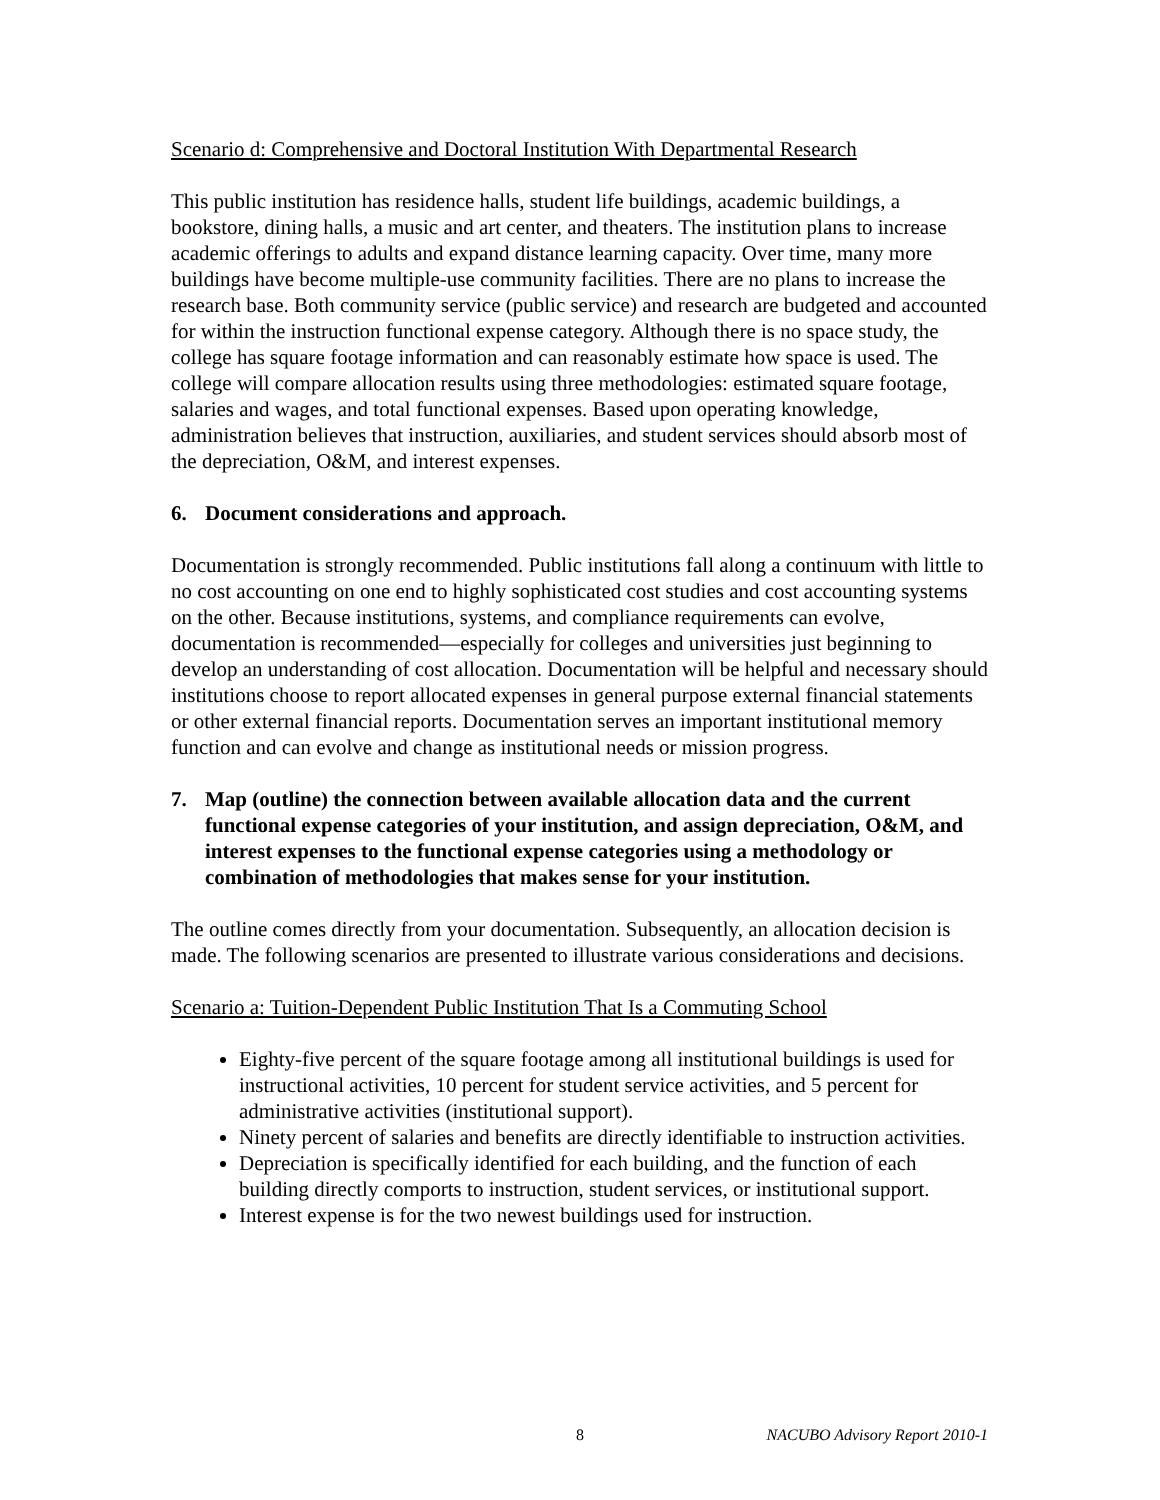Scenario d: Comprehensive and Doctoral Institution With Departmental Research
This public institution has residence halls, student life buildings, academic buildings, a bookstore, dining halls, a music and art center, and theaters. The institution plans to increase academic offerings to adults and expand distance learning capacity. Over time, many more buildings have become multiple-use community facilities. There are no plans to increase the research base. Both community service (public service) and research are budgeted and accounted for within the instruction functional expense category. Although there is no space study, the college has square footage information and can reasonably estimate how space is used. The college will compare allocation results using three methodologies: estimated square footage, salaries and wages, and total functional expenses. Based upon operating knowledge, administration believes that instruction, auxiliaries, and student services should absorb most of the depreciation, O&M, and interest expenses.
6. Document considerations and approach.
Documentation is strongly recommended. Public institutions fall along a continuum with little to no cost accounting on one end to highly sophisticated cost studies and cost accounting systems on the other. Because institutions, systems, and compliance requirements can evolve, documentation is recommended—especially for colleges and universities just beginning to develop an understanding of cost allocation. Documentation will be helpful and necessary should institutions choose to report allocated expenses in general purpose external financial statements or other external financial reports. Documentation serves an important institutional memory function and can evolve and change as institutional needs or mission progress.
7. Map (outline) the connection between available allocation data and the current functional expense categories of your institution, and assign depreciation, O&M, and interest expenses to the functional expense categories using a methodology or combination of methodologies that makes sense for your institution.
The outline comes directly from your documentation. Subsequently, an allocation decision is made. The following scenarios are presented to illustrate various considerations and decisions.
Scenario a: Tuition-Dependent Public Institution That Is a Commuting School
Eighty-five percent of the square footage among all institutional buildings is used for instructional activities, 10 percent for student service activities, and 5 percent for administrative activities (institutional support).
Ninety percent of salaries and benefits are directly identifiable to instruction activities.
Depreciation is specifically identified for each building, and the function of each building directly comports to instruction, student services, or institutional support.
Interest expense is for the two newest buildings used for instruction.
8 NACUBO Advisory Report 2010-1